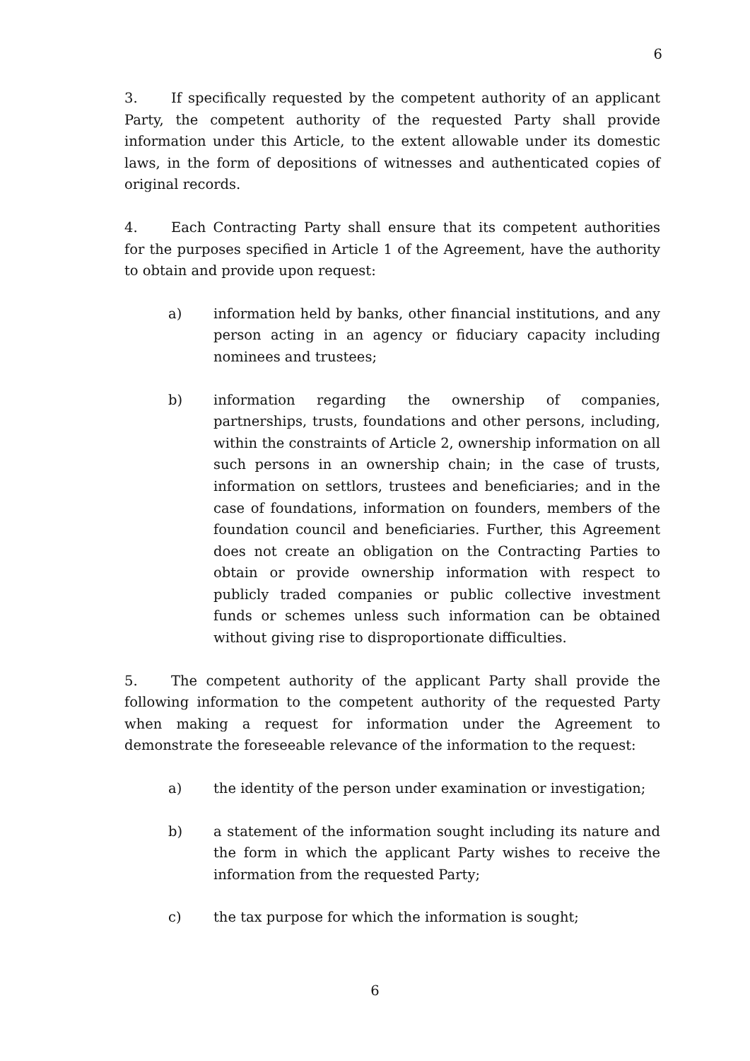6
3. If specifically requested by the competent authority of an applicant Party, the competent authority of the requested Party shall provide information under this Article, to the extent allowable under its domestic laws, in the form of depositions of witnesses and authenticated copies of original records.
4. Each Contracting Party shall ensure that its competent authorities for the purposes specified in Article 1 of the Agreement, have the authority to obtain and provide upon request:
a) information held by banks, other financial institutions, and any person acting in an agency or fiduciary capacity including nominees and trustees;
b) information regarding the ownership of companies, partnerships, trusts, foundations and other persons, including, within the constraints of Article 2, ownership information on all such persons in an ownership chain; in the case of trusts, information on settlors, trustees and beneficiaries; and in the case of foundations, information on founders, members of the foundation council and beneficiaries. Further, this Agreement does not create an obligation on the Contracting Parties to obtain or provide ownership information with respect to publicly traded companies or public collective investment funds or schemes unless such information can be obtained without giving rise to disproportionate difficulties.
5. The competent authority of the applicant Party shall provide the following information to the competent authority of the requested Party when making a request for information under the Agreement to demonstrate the foreseeable relevance of the information to the request:
a) the identity of the person under examination or investigation;
b) a statement of the information sought including its nature and the form in which the applicant Party wishes to receive the information from the requested Party;
c) the tax purpose for which the information is sought;
6